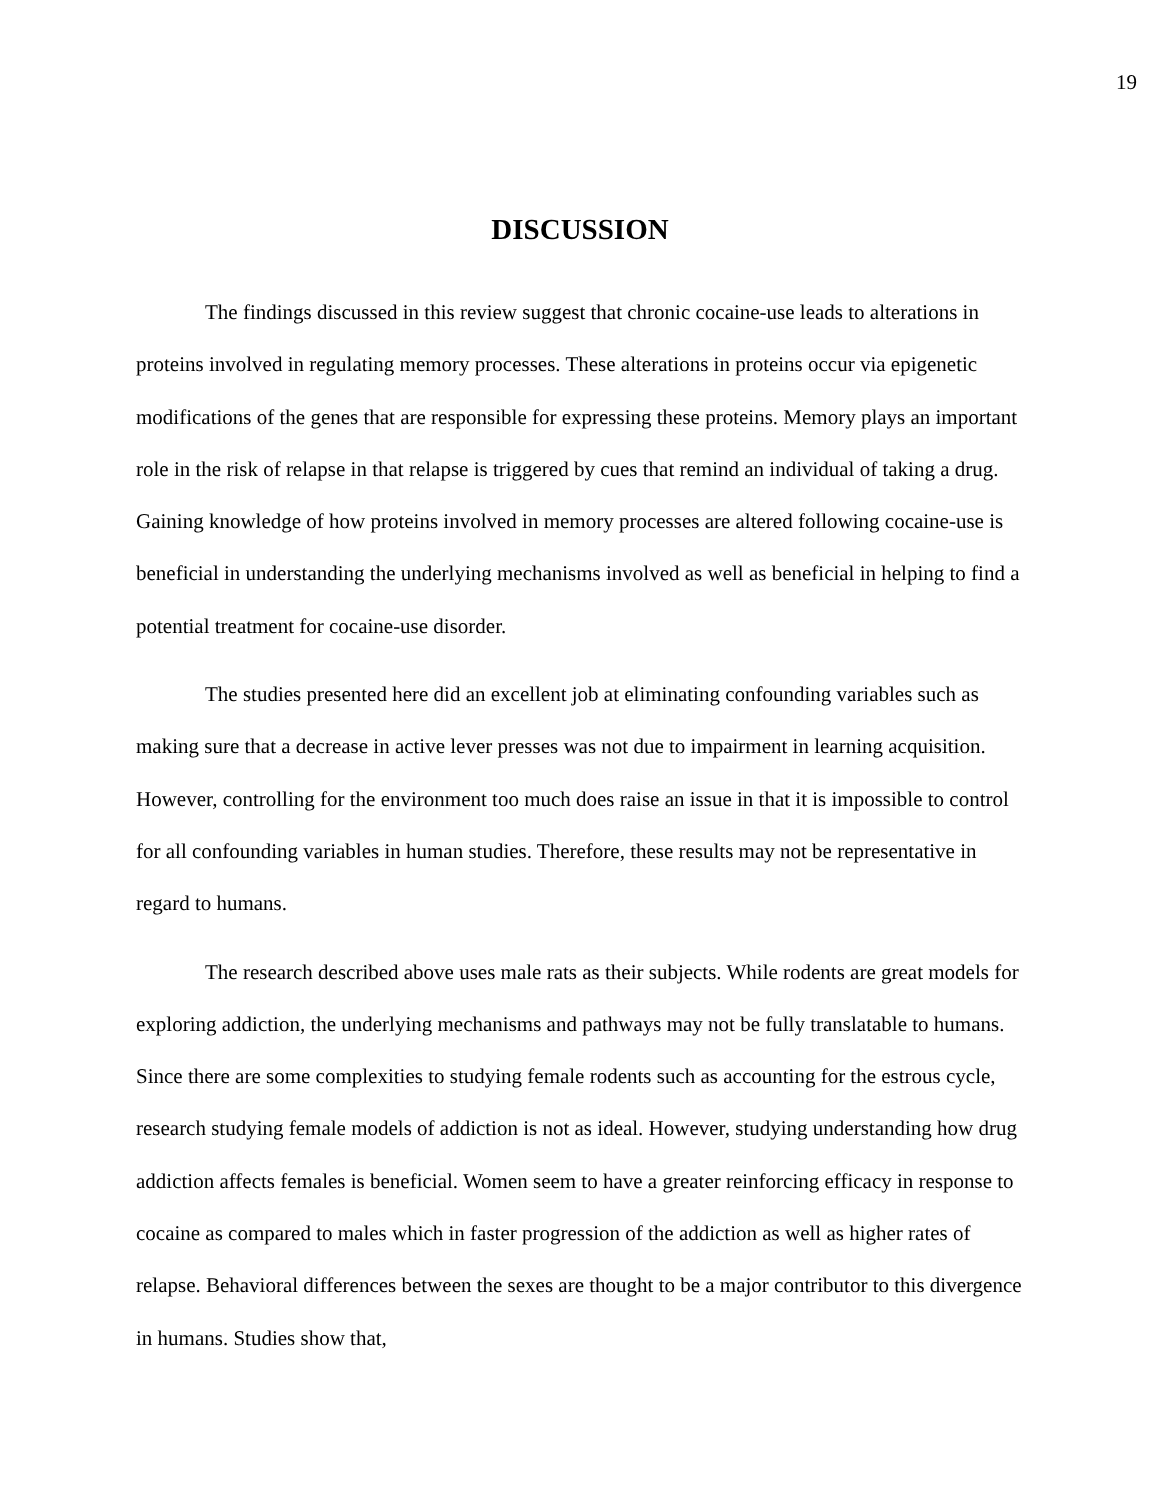19
DISCUSSION
The findings discussed in this review suggest that chronic cocaine-use leads to alterations in proteins involved in regulating memory processes. These alterations in proteins occur via epigenetic modifications of the genes that are responsible for expressing these proteins. Memory plays an important role in the risk of relapse in that relapse is triggered by cues that remind an individual of taking a drug. Gaining knowledge of how proteins involved in memory processes are altered following cocaine-use is beneficial in understanding the underlying mechanisms involved as well as beneficial in helping to find a potential treatment for cocaine-use disorder.
The studies presented here did an excellent job at eliminating confounding variables such as making sure that a decrease in active lever presses was not due to impairment in learning acquisition. However, controlling for the environment too much does raise an issue in that it is impossible to control for all confounding variables in human studies. Therefore, these results may not be representative in regard to humans.
The research described above uses male rats as their subjects. While rodents are great models for exploring addiction, the underlying mechanisms and pathways may not be fully translatable to humans. Since there are some complexities to studying female rodents such as accounting for the estrous cycle, research studying female models of addiction is not as ideal. However, studying understanding how drug addiction affects females is beneficial. Women seem to have a greater reinforcing efficacy in response to cocaine as compared to males which in faster progression of the addiction as well as higher rates of relapse. Behavioral differences between the sexes are thought to be a major contributor to this divergence in humans. Studies show that,